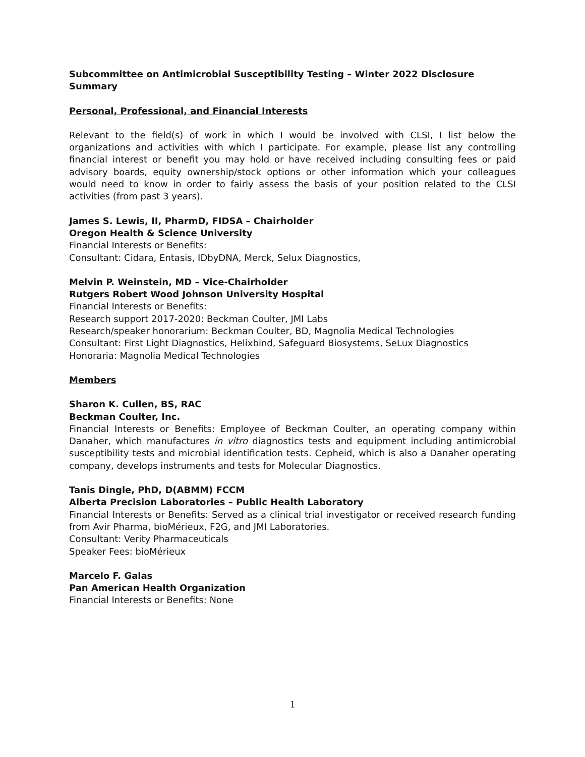Subcommittee on Antimicrobial Susceptibility Testing – Winter 2022 Disclosure Summary
Personal, Professional, and Financial Interests
Relevant to the field(s) of work in which I would be involved with CLSI, I list below the organizations and activities with which I participate. For example, please list any controlling financial interest or benefit you may hold or have received including consulting fees or paid advisory boards, equity ownership/stock options or other information which your colleagues would need to know in order to fairly assess the basis of your position related to the CLSI activities (from past 3 years).
James S. Lewis, II, PharmD, FIDSA – Chairholder
Oregon Health & Science University
Financial Interests or Benefits:
Consultant: Cidara, Entasis, IDbyDNA, Merck, Selux Diagnostics,
Melvin P. Weinstein, MD – Vice-Chairholder
Rutgers Robert Wood Johnson University Hospital
Financial Interests or Benefits:
Research support 2017-2020: Beckman Coulter, JMI Labs
Research/speaker honorarium: Beckman Coulter, BD, Magnolia Medical Technologies
Consultant: First Light Diagnostics, Helixbind, Safeguard Biosystems, SeLux Diagnostics
Honoraria: Magnolia Medical Technologies
Members
Sharon K. Cullen, BS, RAC
Beckman Coulter, Inc.
Financial Interests or Benefits: Employee of Beckman Coulter, an operating company within Danaher, which manufactures in vitro diagnostics tests and equipment including antimicrobial susceptibility tests and microbial identification tests. Cepheid, which is also a Danaher operating company, develops instruments and tests for Molecular Diagnostics.
Tanis Dingle, PhD, D(ABMM) FCCM
Alberta Precision Laboratories – Public Health Laboratory
Financial Interests or Benefits: Served as a clinical trial investigator or received research funding from Avir Pharma, bioMérieux, F2G, and JMI Laboratories.
Consultant: Verity Pharmaceuticals
Speaker Fees: bioMérieux
Marcelo F. Galas
Pan American Health Organization
Financial Interests or Benefits: None
1